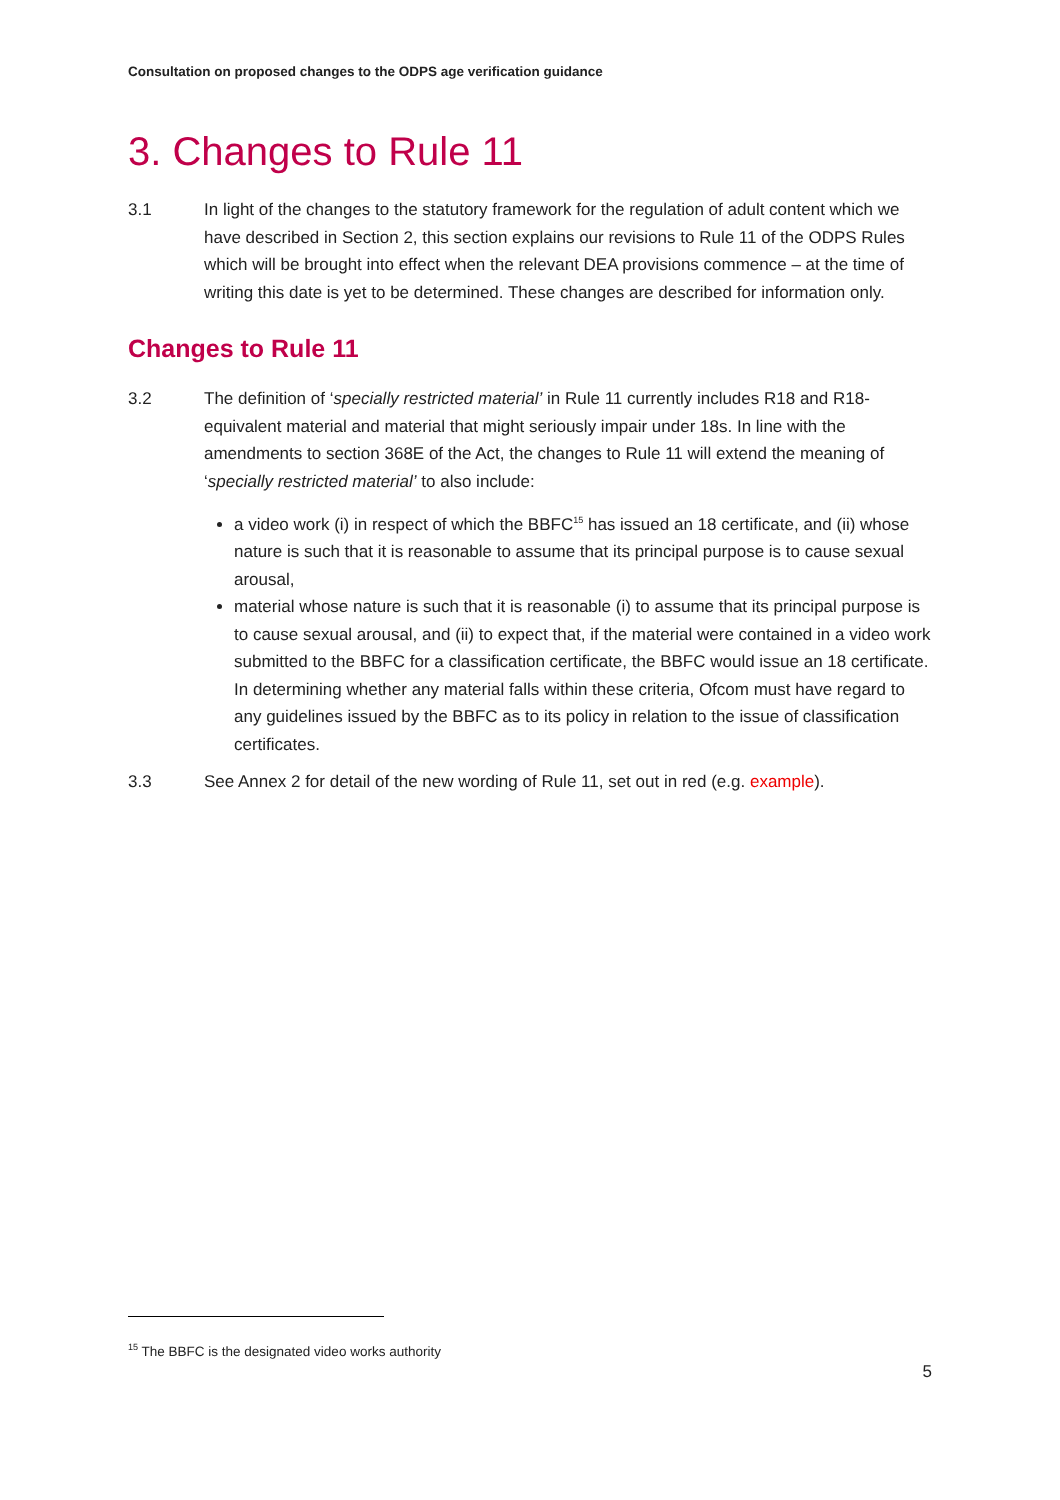Consultation on proposed changes to the ODPS age verification guidance
3. Changes to Rule 11
3.1 In light of the changes to the statutory framework for the regulation of adult content which we have described in Section 2, this section explains our revisions to Rule 11 of the ODPS Rules which will be brought into effect when the relevant DEA provisions commence – at the time of writing this date is yet to be determined. These changes are described for information only.
Changes to Rule 11
3.2 The definition of ‘specially restricted material’ in Rule 11 currently includes R18 and R18-equivalent material and material that might seriously impair under 18s. In line with the amendments to section 368E of the Act, the changes to Rule 11 will extend the meaning of ‘specially restricted material’ to also include:
a video work (i) in respect of which the BBFC<sup>15</sup> has issued an 18 certificate, and (ii) whose nature is such that it is reasonable to assume that its principal purpose is to cause sexual arousal,
material whose nature is such that it is reasonable (i) to assume that its principal purpose is to cause sexual arousal, and (ii) to expect that, if the material were contained in a video work submitted to the BBFC for a classification certificate, the BBFC would issue an 18 certificate. In determining whether any material falls within these criteria, Ofcom must have regard to any guidelines issued by the BBFC as to its policy in relation to the issue of classification certificates.
3.3 See Annex 2 for detail of the new wording of Rule 11, set out in red (e.g. example).
<sup>15</sup> The BBFC is the designated video works authority
5